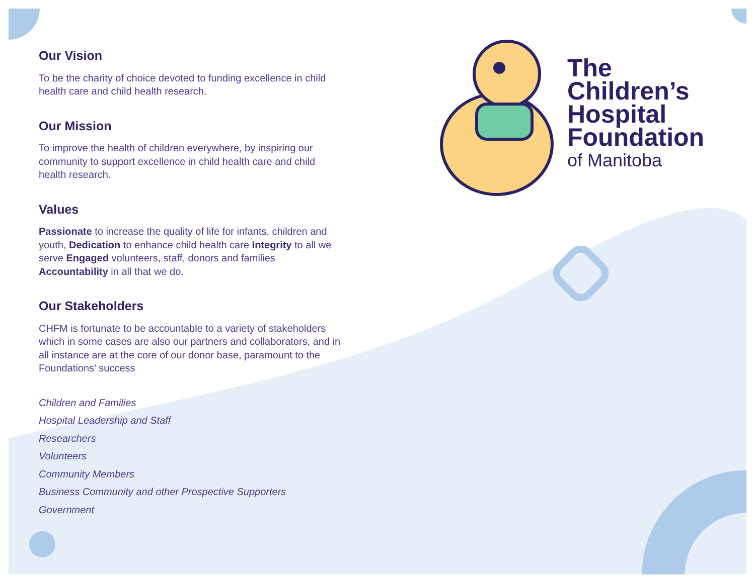Our Vision
To be the charity of choice devoted to funding excellence in child health care and child health research.
Our Mission
To improve the health of children everywhere, by inspiring our community to support excellence in child health care and child health research.
Values
Passionate to increase the quality of life for infants, children and youth, Dedication to enhance child health care Integrity to all we serve Engaged volunteers, staff, donors and families Accountability in all that we do.
Our Stakeholders
CHFM is fortunate to be accountable to a variety of stakeholders which in some cases are also our partners and collaborators, and in all instance are at the core of our donor base, paramount to the Foundations’ success
Children and Families
Hospital Leadership and Staff
Researchers
Volunteers
Community Members
Business Community and other Prospective Supporters
Government
The
Children’s
Hospital
Foundation
of Manitoba